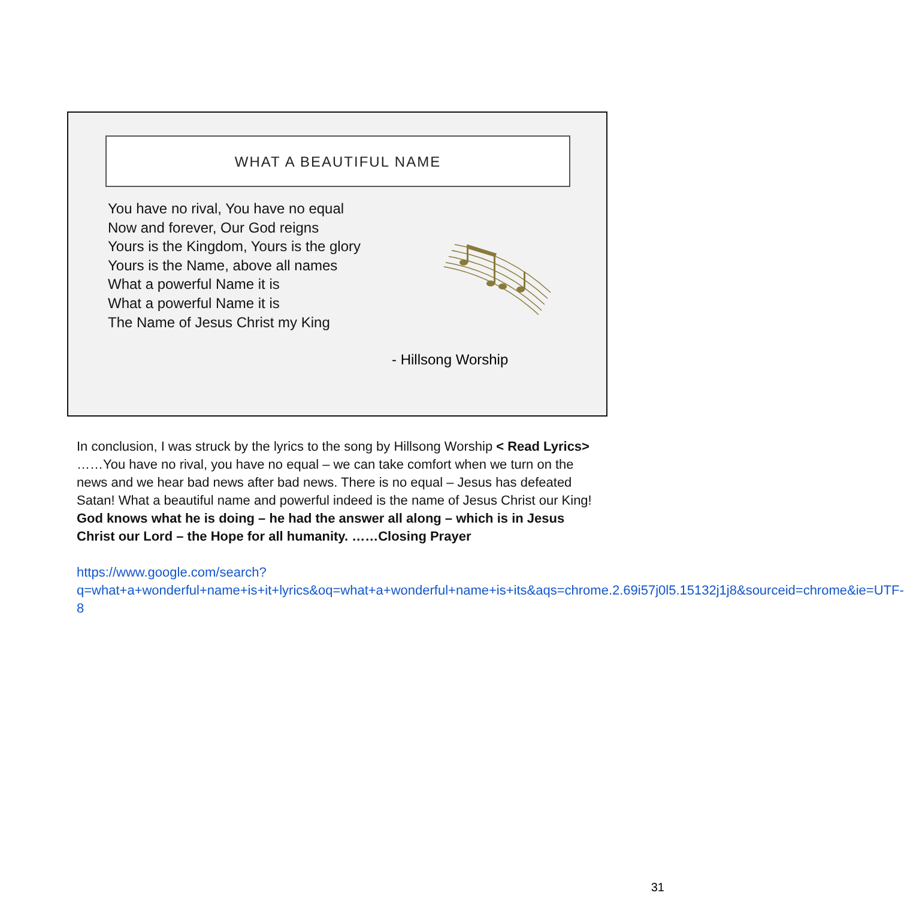WHAT A BEAUTIFUL NAME
You have no rival, You have no equal
Now and forever, Our God reigns
Yours is the Kingdom, Yours is the glory
Yours is the Name, above all names
What a powerful Name it is
What a powerful Name it is
The Name of Jesus Christ my King
- Hillsong Worship
In conclusion, I was struck by the lyrics to the song by Hillsong Worship < Read Lyrics> ……You have no rival, you have no equal – we can take comfort when we turn on the news and we hear bad news after bad news. There is no equal – Jesus has defeated Satan! What a beautiful name and powerful indeed is the name of Jesus Christ our King!
God knows what he is doing – he had the answer all along – which is in Jesus Christ our Lord – the Hope for all humanity. ……Closing Prayer
https://www.google.com/search?q=what+a+wonderful+name+is+it+lyrics&oq=what+a+wonderful+name+is+its&aqs=chrome.2.69i57j0l5.15132j1j8&sourceid=chrome&ie=UTF-8
31